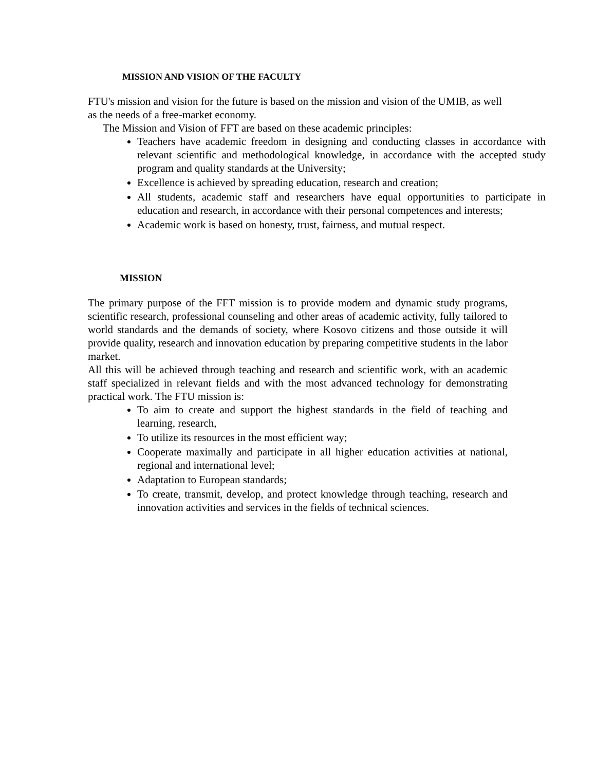MISSION AND VISION OF THE FACULTY
FTU's mission and vision for the future is based on the mission and vision of the UMIB, as well as the needs of a free-market economy.
The Mission and Vision of FFT are based on these academic principles:
Teachers have academic freedom in designing and conducting classes in accordance with relevant scientific and methodological knowledge, in accordance with the accepted study program and quality standards at the University;
Excellence is achieved by spreading education, research and creation;
All students, academic staff and researchers have equal opportunities to participate in education and research, in accordance with their personal competences and interests;
Academic work is based on honesty, trust, fairness, and mutual respect.
MISSION
The primary purpose of the FFT mission is to provide modern and dynamic study programs, scientific research, professional counseling and other areas of academic activity, fully tailored to world standards and the demands of society, where Kosovo citizens and those outside it will provide quality, research and innovation education by preparing competitive students in the labor market.
All this will be achieved through teaching and research and scientific work, with an academic staff specialized in relevant fields and with the most advanced technology for demonstrating practical work. The FTU mission is:
To aim to create and support the highest standards in the field of teaching and learning, research,
To utilize its resources in the most efficient way;
Cooperate maximally and participate in all higher education activities at national, regional and international level;
Adaptation to European standards;
To create, transmit, develop, and protect knowledge through teaching, research and innovation activities and services in the fields of technical sciences.